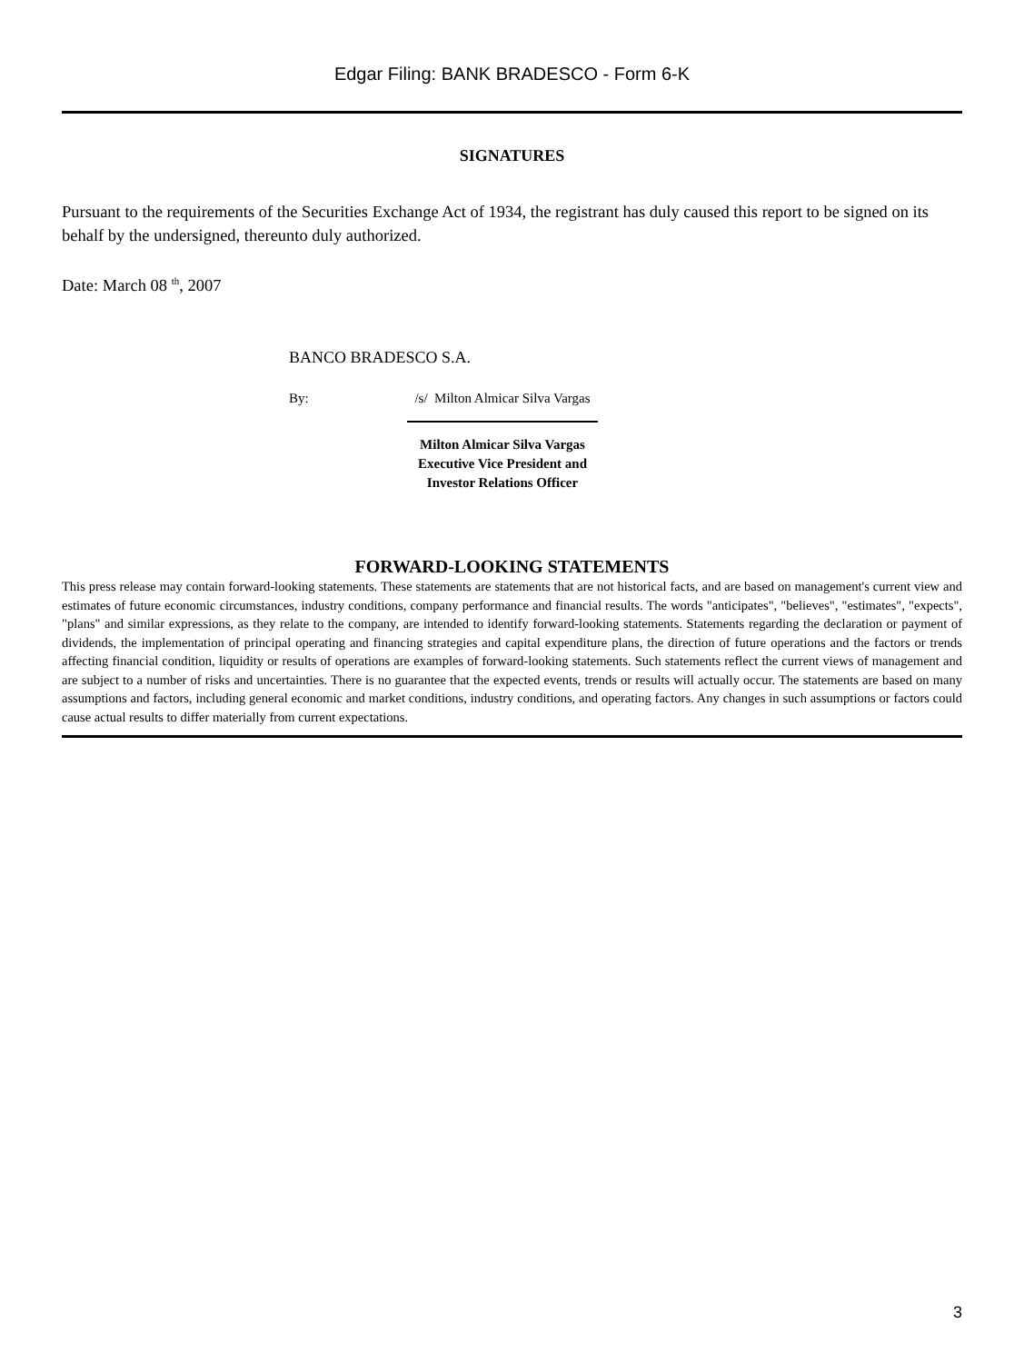Edgar Filing: BANK BRADESCO - Form 6-K
SIGNATURES
Pursuant to the requirements of the Securities Exchange Act of 1934, the registrant has duly caused this report to be signed on its behalf by the undersigned, thereunto duly authorized.
Date: March 08 <sup>th</sup>, 2007
BANCO BRADESCO S.A.
By: /s/ Milton Almicar Silva Vargas
Milton Almicar Silva Vargas
Executive Vice President and
Investor Relations Officer
FORWARD-LOOKING STATEMENTS
This press release may contain forward-looking statements. These statements are statements that are not historical facts, and are based on management's current view and estimates of future economic circumstances, industry conditions, company performance and financial results. The words "anticipates", "believes", "estimates", "expects", "plans" and similar expressions, as they relate to the company, are intended to identify forward-looking statements. Statements regarding the declaration or payment of dividends, the implementation of principal operating and financing strategies and capital expenditure plans, the direction of future operations and the factors or trends affecting financial condition, liquidity or results of operations are examples of forward-looking statements. Such statements reflect the current views of management and are subject to a number of risks and uncertainties. There is no guarantee that the expected events, trends or results will actually occur. The statements are based on many assumptions and factors, including general economic and market conditions, industry conditions, and operating factors. Any changes in such assumptions or factors could cause actual results to differ materially from current expectations.
3